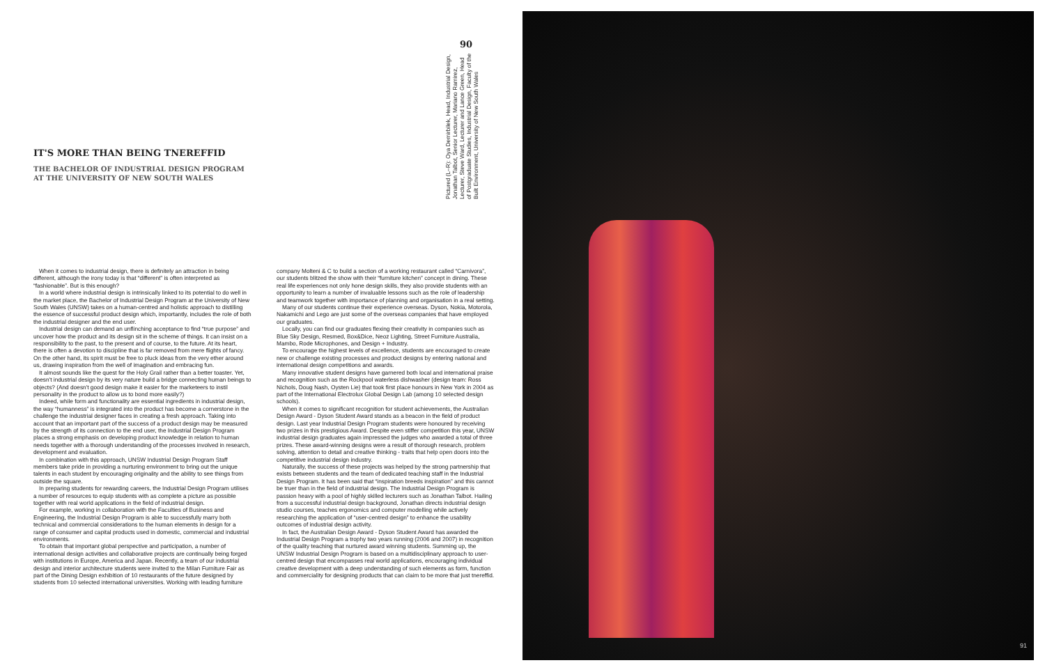IT'S MORE THAN BEING TNEREFFID
THE BACHELOR OF INDUSTRIAL DESIGN PROGRAM
AT THE UNIVERSITY OF NEW SOUTH WALES
90
Pictured (L–R): Oya Demirbilek, Head, Industrial Design, Jonathan Talbot, Senior Lecturer, Mariano Ramirez, Lecturer, Steve Ward, Lecturer and Lance Green, Head of Postgraduate Studies, Industrial Design, Faculty of the Built Environment, University of New South Wales
When it comes to industrial design, there is definitely an attraction in being different, although the irony today is that “different” is often interpreted as “fashionable”. But is this enough?
In a world where industrial design is intrinsically linked to its potential to do well in the market place, the Bachelor of Industrial Design Program at the University of New South Wales (UNSW) takes on a human-centred and holistic approach to distilling the essence of successful product design which, importantly, includes the role of both the industrial designer and the end user.
Industrial design can demand an unflinching acceptance to find “true purpose” and uncover how the product and its design sit in the scheme of things. It can insist on a responsibility to the past, to the present and of course, to the future. At its heart, there is often a devotion to discipline that is far removed from mere flights of fancy. On the other hand, its spirit must be free to pluck ideas from the very ether around us, drawing inspiration from the well of imagination and embracing fun.
It almost sounds like the quest for the Holy Grail rather than a better toaster. Yet, doesn't industrial design by its very nature build a bridge connecting human beings to objects? (And doesn't good design make it easier for the marketeers to instil personality in the product to allow us to bond more easily?)
Indeed, while form and functionality are essential ingredients in industrial design, the way “humanness” is integrated into the product has become a cornerstone in the challenge the industrial designer faces in creating a fresh approach. Taking into account that an important part of the success of a product design may be measured by the strength of its connection to the end user, the Industrial Design Program places a strong emphasis on developing product knowledge in relation to human needs together with a thorough understanding of the processes involved in research, development and evaluation.
In combination with this approach, UNSW Industrial Design Program Staff members take pride in providing a nurturing environment to bring out the unique talents in each student by encouraging originality and the ability to see things from outside the square.
In preparing students for rewarding careers, the Industrial Design Program utilises a number of resources to equip students with as complete a picture as possible together with real world applications in the field of industrial design.
For example, working in collaboration with the Faculties of Business and Engineering, the Industrial Design Program is able to successfully marry both technical and commercial considerations to the human elements in design for a range of consumer and capital products used in domestic, commercial and industrial environments.
To obtain that important global perspective and participation, a number of international design activities and collaborative projects are continually being forged with institutions in Europe, America and Japan. Recently, a team of our industrial design and interior architecture students were invited to the Milan Furniture Fair as part of the Dining Design exhibition of 10 restaurants of the future designed by students from 10 selected international universities. Working with leading furniture company Molteni & C to build a section of a working restaurant called “Carnivora”, our students blitzed the show with their “furniture kitchen” concept in dining. These real life experiences not only hone design skills, they also provide students with an opportunity to learn a number of invaluable lessons such as the role of leadership and teamwork together with importance of planning and organisation in a real setting.
Many of our students continue their experience overseas. Dyson, Nokia, Motorola, Nakamichi and Lego are just some of the overseas companies that have employed our graduates.
Locally, you can find our graduates flexing their creativity in companies such as Blue Sky Design, Resmed, Box&Dice, Neoz Lighting, Street Furniture Australia, Mambo, Rode Microphones, and Design + Industry.
To encourage the highest levels of excellence, students are encouraged to create new or challenge existing processes and product designs by entering national and international design competitions and awards.
Many innovative student designs have garnered both local and international praise and recognition such as the Rockpool waterless dishwasher (design team: Ross Nichols, Doug Nash, Oysten Lie) that took first place honours in New York in 2004 as part of the International Electrolux Global Design Lab (among 10 selected design schools).
When it comes to significant recognition for student achievements, the Australian Design Award - Dyson Student Award stands as a beacon in the field of product design. Last year Industrial Design Program students were honoured by receiving two prizes in this prestigious Award. Despite even stiffer competition this year, UNSW industrial design graduates again impressed the judges who awarded a total of three prizes. These award-winning designs were a result of thorough research, problem solving, attention to detail and creative thinking - traits that help open doors into the competitive industrial design industry.
Naturally, the success of these projects was helped by the strong partnership that exists between students and the team of dedicated teaching staff in the Industrial Design Program. It has been said that “inspiration breeds inspiration” and this cannot be truer than in the field of industrial design. The Industrial Design Program is passion heavy with a pool of highly skilled lecturers such as Jonathan Talbot. Hailing from a successful industrial design background, Jonathan directs industrial design studio courses, teaches ergonomics and computer modelling while actively researching the application of “user-centred design” to enhance the usability outcomes of industrial design activity.
In fact, the Australian Design Award - Dyson Student Award has awarded the Industrial Design Program a trophy two years running (2006 and 2007) in recognition of the quality teaching that nurtured award winning students. Summing up, the UNSW Industrial Design Program is based on a multidisciplinary approach to user-centred design that encompasses real world applications, encouraging individual creative development with a deep understanding of such elements as form, function and commerciality for designing products that can claim to be more that just tnereffid.
91